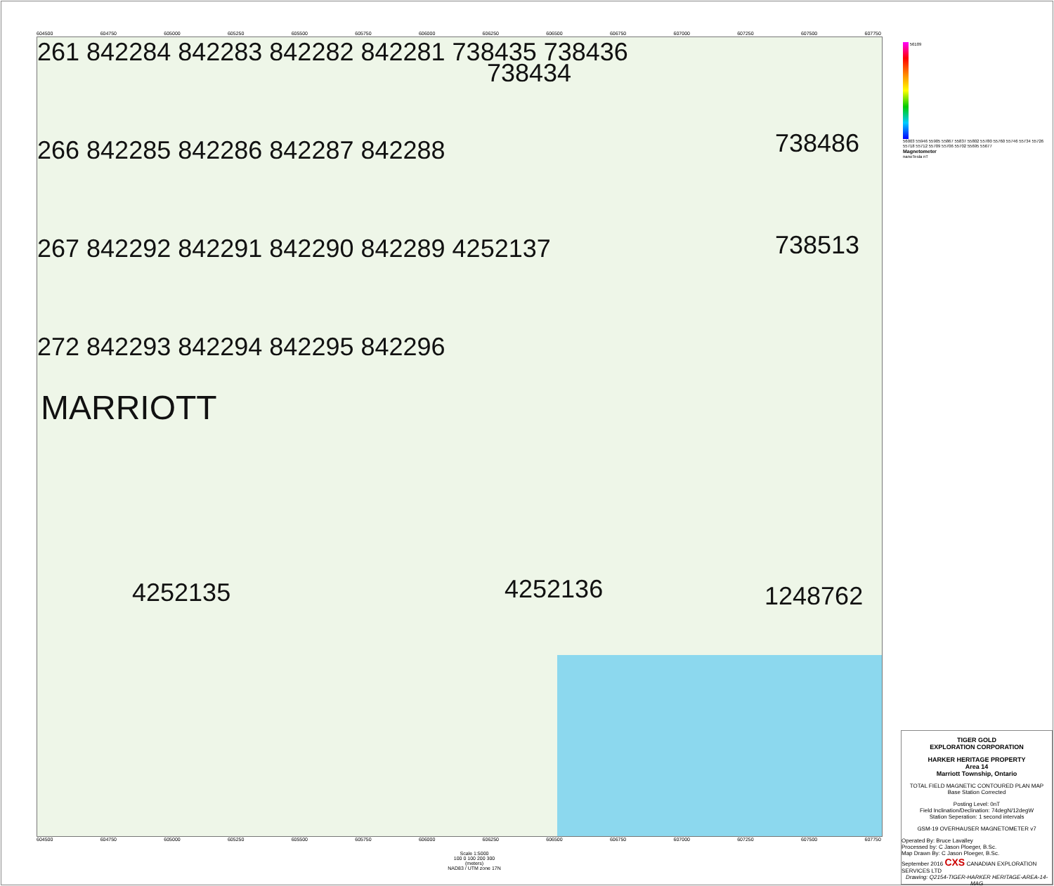604500 604750 605000 605250 605500 605750 606000 606250 606500 606750 607000 607250 607500 607750
261 842284 842283 842282 842281 738435 738436
738434
266 842285 842286 842287 842288
738486
267 842292 842291 842290 842289 4252137
738513
272 842293 842294 842295 842296
MARRIOTT
4252135 4252136 1248762
604500 604750 605000 605250 605500 605750 606000 606250 606500 606750 607000 607250 607500 607750
56109
56003 55946 55905 55867 55837 55802 55780 55760 55746 55734 55726 55718 55712 55709 55706 55702 55695 55677
Magnetometer
nanoTesla nT
Scale 1:5000
100 0 100 200 300
(meters)
NAD83 / UTM zone 17N
TIGER GOLD
EXPLORATION CORPORATION
HARKER HERITAGE PROPERTY
Area 14
Marriott Township, Ontario
TOTAL FIELD MAGNETIC CONTOURED PLAN MAP
Base Station Corrected
Posting Level: 0nT
Field Inclination/Declination: 74degN/12degW
Station Seperation: 1 second intervals
GSM-19 OVERHAUSER MAGNETOMETER v7
Operated By: Bruce Lavalley
Processed by: C Jason Ploeger, B.Sc.
Map Drawn By: C Jason Ploeger, B.Sc.
September 2016 CXS CANADIAN EXPLORATION SERVICES LTD
Drawing: Q2154-TIGER-HARKER HERITAGE-AREA-14-MAG